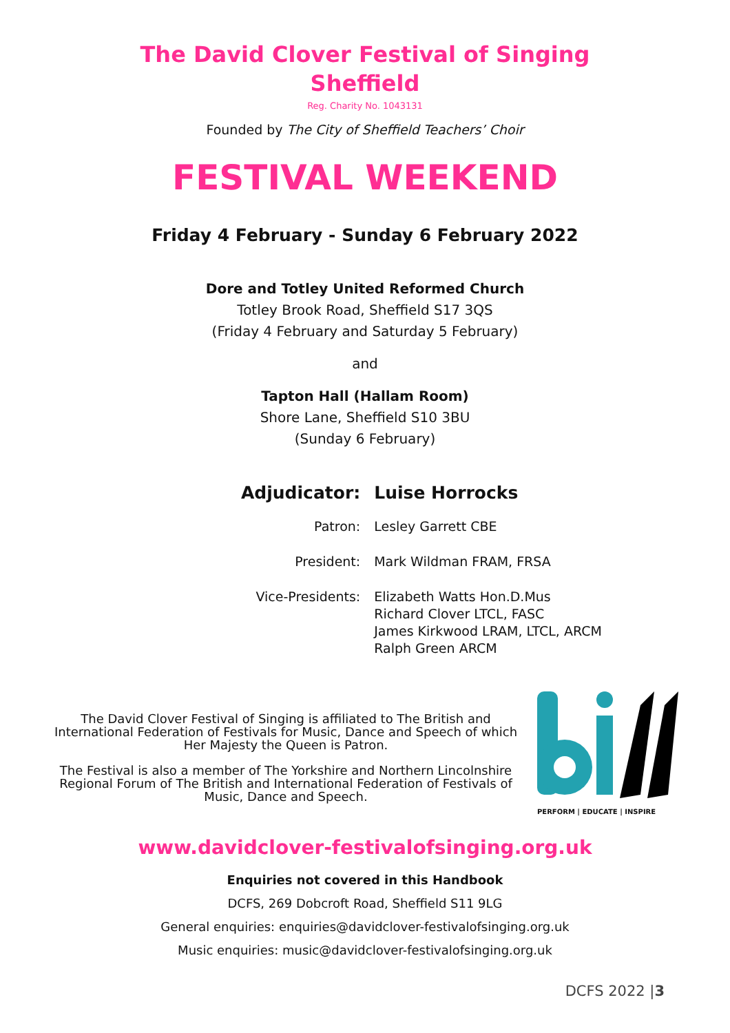The David Clover Festival of Singing
Sheffield
Reg. Charity No. 1043131
Founded by The City of Sheffield Teachers’ Choir
FESTIVAL WEEKEND
Friday 4 February - Sunday 6 February 2022
Dore and Totley United Reformed Church
Totley Brook Road, Sheffield S17 3QS
(Friday 4 February and Saturday 5 February)
and
Tapton Hall (Hallam Room)
Shore Lane, Sheffield S10 3BU
(Sunday 6 February)
| Adjudicator: | Luise Horrocks |
| Patron: | Lesley Garrett CBE |
| President: | Mark Wildman FRAM, FRSA |
| Vice-Presidents: | Elizabeth Watts Hon.D.Mus Richard Clover LTCL, FASC James Kirkwood LRAM, LTCL, ARCM Ralph Green ARCM |
The David Clover Festival of Singing is affiliated to The British and International Federation of Festivals for Music, Dance and Speech of which Her Majesty the Queen is Patron.
The Festival is also a member of The Yorkshire and Northern Lincolnshire Regional Forum of The British and International Federation of Festivals of Music, Dance and Speech.
PERFORM | EDUCATE | INSPIRE
www.davidclover-festivalofsinging.org.uk
Enquiries not covered in this Handbook
DCFS, 269 Dobcroft Road, Sheffield S11 9LG
General enquiries: enquiries@davidclover-festivalofsinging.org.uk
Music enquiries: music@davidclover-festivalofsinging.org.uk
DCFS 2022 |3